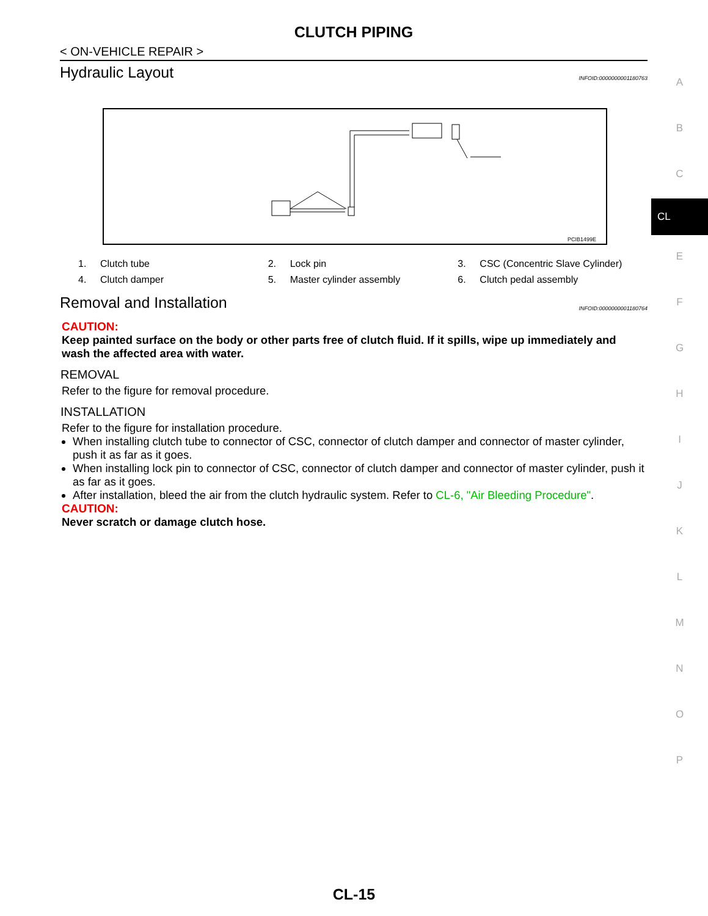CLUTCH PIPING
< ON-VEHICLE REPAIR >
Hydraulic Layout INFOID:0000000001180763
PCIB1499E
1. Clutch tube 2. Lock pin 3. CSC (Concentric Slave Cylinder) 4. Clutch damper 5. Master cylinder assembly 6. Clutch pedal assembly
Removal and Installation INFOID:0000000001180764
CAUTION:
Keep painted surface on the body or other parts free of clutch fluid. If it spills, wipe up immediately and wash the affected area with water.
REMOVAL
Refer to the figure for removal procedure.
INSTALLATION
Refer to the figure for installation procedure.
When installing clutch tube to connector of CSC, connector of clutch damper and connector of master cylinder, push it as far as it goes.
When installing lock pin to connector of CSC, connector of clutch damper and connector of master cylinder, push it as far as it goes.
After installation, bleed the air from the clutch hydraulic system. Refer to CL-6, "Air Bleeding Procedure".
CAUTION:
Never scratch or damage clutch hose.
A
B
C
CL
E
F
G
H
I
J
K
L
M
N
O
P
CL-15